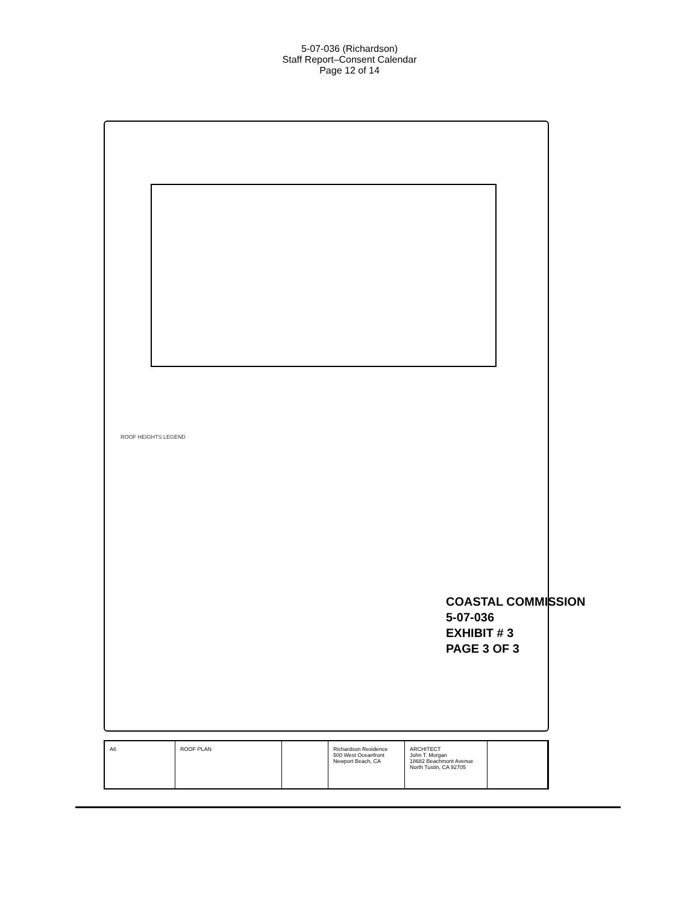5-07-036 (Richardson)
Staff Report–Consent Calendar
Page 12 of 14
ROOF HEIGHTS LEGEND
COASTAL COMMISSION
5-07-036
EXHIBIT # 3
PAGE 3 OF 3
A6 ROOF PLAN Richardson Residence
500 West Oceanfront
Newport Beach, CA
ARCHITECT
John T. Morgan
18682 Beachmont Avenue
North Tustin, CA 92705